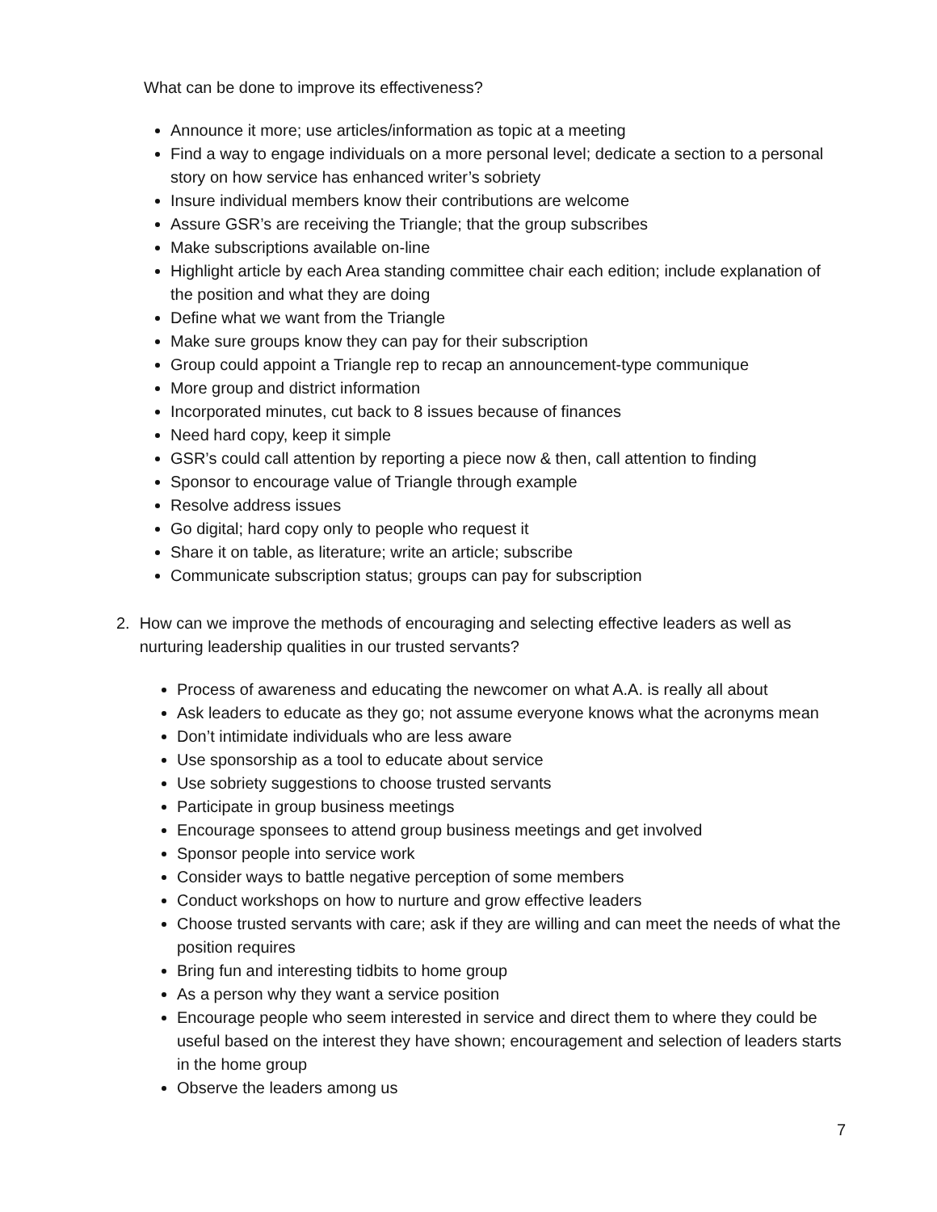What can be done to improve its effectiveness?
Announce it more; use articles/information as topic at a meeting
Find a way to engage individuals on a more personal level; dedicate a section to a personal story on how service has enhanced writer’s sobriety
Insure individual members know their contributions are welcome
Assure GSR’s are receiving the Triangle; that the group subscribes
Make subscriptions available on-line
Highlight article by each Area standing committee chair each edition; include explanation of the position and what they are doing
Define what we want from the Triangle
Make sure groups know they can pay for their subscription
Group could appoint a Triangle rep to recap an announcement-type communique
More group and district information
Incorporated minutes, cut back to 8 issues because of finances
Need hard copy, keep it simple
GSR’s could call attention by reporting a piece now & then, call attention to finding
Sponsor to encourage value of Triangle through example
Resolve address issues
Go digital; hard copy only to people who request it
Share it on table, as literature; write an article; subscribe
Communicate subscription status; groups can pay for subscription
2. How can we improve the methods of encouraging and selecting effective leaders as well as nurturing leadership qualities in our trusted servants?
Process of awareness and educating the newcomer on what A.A. is really all about
Ask leaders to educate as they go; not assume everyone knows what the acronyms mean
Don’t intimidate individuals who are less aware
Use sponsorship as a tool to educate about service
Use sobriety suggestions to choose trusted servants
Participate in group business meetings
Encourage sponsees to attend group business meetings and get involved
Sponsor people into service work
Consider ways to battle negative perception of some members
Conduct workshops on how to nurture and grow effective leaders
Choose trusted servants with care; ask if they are willing and can meet the needs of what the position requires
Bring fun and interesting tidbits to home group
As a person why they want a service position
Encourage people who seem interested in service and direct them to where they could be useful based on the interest they have shown; encouragement and selection of leaders starts in the home group
Observe the leaders among us
7